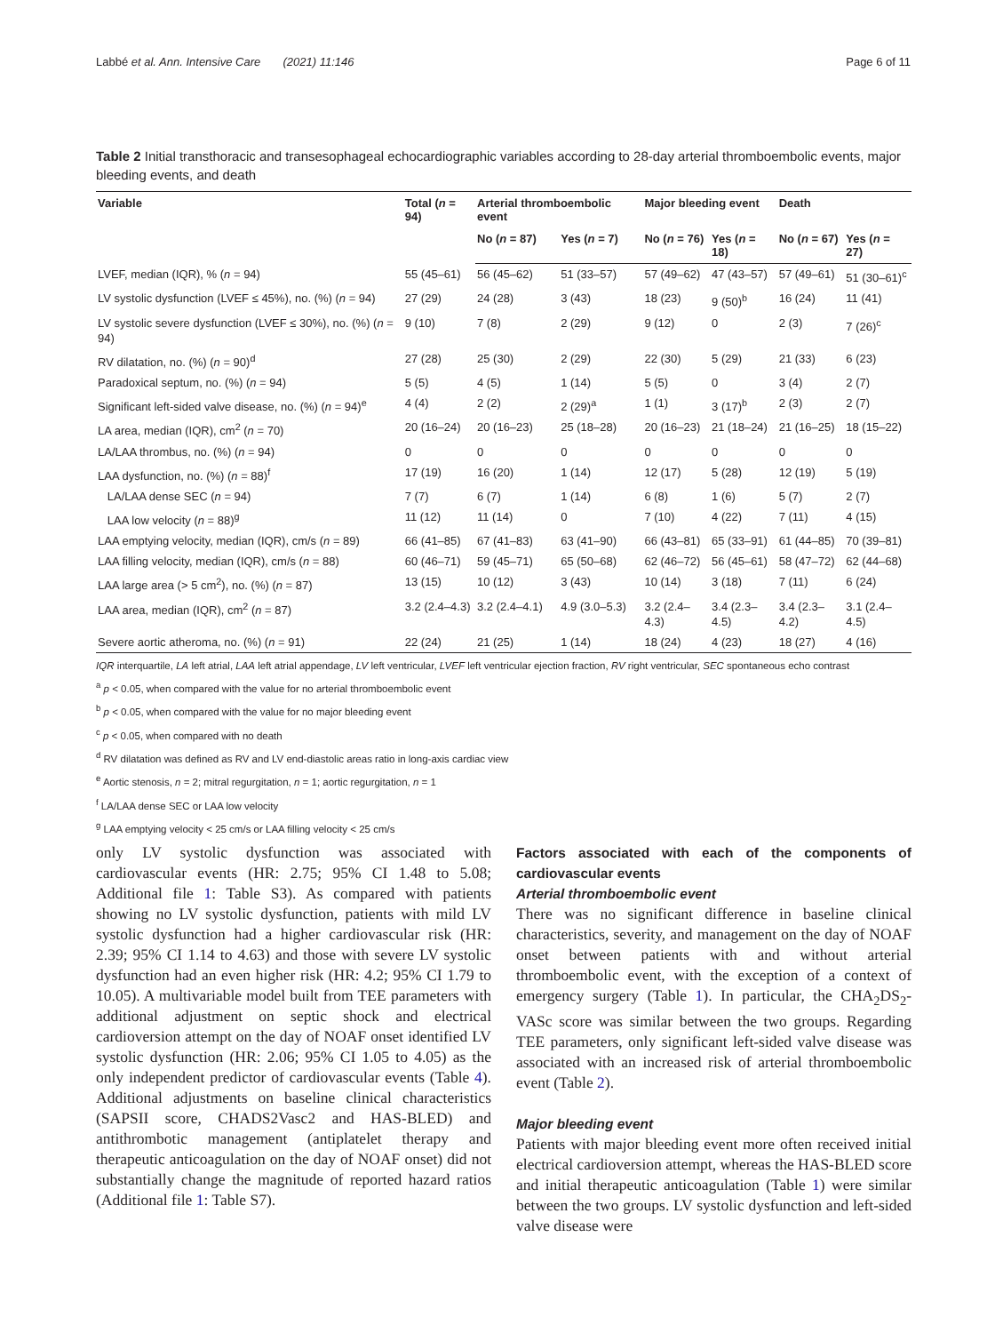Labbé et al. Ann. Intensive Care (2021) 11:146
Page 6 of 11
Table 2 Initial transthoracic and transesophageal echocardiographic variables according to 28-day arterial thromboembolic events, major bleeding events, and death
| Variable | Total ( n = 94) | Arterial thromboembolic event | | Major bleeding event | | Death | |
| --- | --- | --- | --- | --- | --- | --- | --- |
| | | No ( n = 87) | Yes ( n = 7) | No ( n = 76) | Yes ( n = 18) | No ( n = 67) | Yes ( n = 27) |
| LVEF, median (IQR), % ( n = 94) | 55 (45–61) | 56 (45–62) | 51 (33–57) | 57 (49–62) | 47 (43–57) | 57 (49–61) | 51 (30–61)<sup>c</sup> |
| LV systolic dysfunction (LVEF ≤ 45%), no. (%) ( n = 94) | 27 (29) | 24 (28) | 3 (43) | 18 (23) | 9 (50)<sup>b</sup> | 16 (24) | 11 (41) |
| LV systolic severe dysfunction (LVEF ≤ 30%), no. (%) ( n = 94) | 9 (10) | 7 (8) | 2 (29) | 9 (12) | 0 | 2 (3) | 7 (26)<sup>c</sup> |
| RV dilatation, no. (%) ( n = 90)<sup>d</sup> | 27 (28) | 25 (30) | 2 (29) | 22 (30) | 5 (29) | 21 (33) | 6 (23) |
| Paradoxical septum, no. (%) ( n = 94) | 5 (5) | 4 (5) | 1 (14) | 5 (5) | 0 | 3 (4) | 2 (7) |
| Significant left-sided valve disease, no. (%) ( n = 94)<sup>e</sup> | 4 (4) | 2 (2) | 2 (29)<sup>a</sup> | 1 (1) | 3 (17)<sup>b</sup> | 2 (3) | 2 (7) |
| LA area, median (IQR), cm<sup>2</sup> ( n = 70) | 20 (16–24) | 20 (16–23) | 25 (18–28) | 20 (16–23) | 21 (18–24) | 21 (16–25) | 18 (15–22) |
| LA/LAA thrombus, no. (%) ( n = 94) | 0 | 0 | 0 | 0 | 0 | 0 | 0 |
| LAA dysfunction, no. (%) ( n = 88)<sup>f</sup> | 17 (19) | 16 (20) | 1 (14) | 12 (17) | 5 (28) | 12 (19) | 5 (19) |
| LA/LAA dense SEC ( n = 94) | 7 (7) | 6 (7) | 1 (14) | 6 (8) | 1 (6) | 5 (7) | 2 (7) |
| LAA low velocity ( n = 88)<sup>g</sup> | 11 (12) | 11 (14) | 0 | 7 (10) | 4 (22) | 7 (11) | 4 (15) |
| LAA emptying velocity, median (IQR), cm/s ( n = 89) | 66 (41–85) | 67 (41–83) | 63 (41–90) | 66 (43–81) | 65 (33–91) | 61 (44–85) | 70 (39–81) |
| LAA filling velocity, median (IQR), cm/s ( n = 88) | 60 (46–71) | 59 (45–71) | 65 (50–68) | 62 (46–72) | 56 (45–61) | 58 (47–72) | 62 (44–68) |
| LAA large area (> 5 cm<sup>2</sup>), no. (%) ( n = 87) | 13 (15) | 10 (12) | 3 (43) | 10 (14) | 3 (18) | 7 (11) | 6 (24) |
| LAA area, median (IQR), cm<sup>2</sup> ( n = 87) | 3.2 (2.4–4.3) | 3.2 (2.4–4.1) | 4.9 (3.0–5.3) | 3.2 (2.4–4.3) | 3.4 (2.3–4.5) | 3.4 (2.3–4.2) | 3.1 (2.4–4.5) |
| Severe aortic atheroma, no. (%) ( n = 91) | 22 (24) | 21 (25) | 1 (14) | 18 (24) | 4 (23) | 18 (27) | 4 (16) |
IQR interquartile, LA left atrial, LAA left atrial appendage, LV left ventricular, LVEF left ventricular ejection fraction, RV right ventricular, SEC spontaneous echo contrast
<sup>a</sup> p < 0.05, when compared with the value for no arterial thromboembolic event
<sup>b</sup> p < 0.05, when compared with the value for no major bleeding event
<sup>c</sup> p < 0.05, when compared with no death
<sup>d</sup> RV dilatation was defined as RV and LV end-diastolic areas ratio in long-axis cardiac view
<sup>e</sup> Aortic stenosis, n = 2; mitral regurgitation, n = 1; aortic regurgitation, n = 1
<sup>f</sup> LA/LAA dense SEC or LAA low velocity
<sup>g</sup> LAA emptying velocity < 25 cm/s or LAA filling velocity < 25 cm/s
only LV systolic dysfunction was associated with cardiovascular events (HR: 2.75; 95% CI 1.48 to 5.08; Additional file 1: Table S3). As compared with patients showing no LV systolic dysfunction, patients with mild LV systolic dysfunction had a higher cardiovascular risk (HR: 2.39; 95% CI 1.14 to 4.63) and those with severe LV systolic dysfunction had an even higher risk (HR: 4.2; 95% CI 1.79 to 10.05). A multivariable model built from TEE parameters with additional adjustment on septic shock and electrical cardioversion attempt on the day of NOAF onset identified LV systolic dysfunction (HR: 2.06; 95% CI 1.05 to 4.05) as the only independent predictor of cardiovascular events (Table 4). Additional adjustments on baseline clinical characteristics (SAPSII score, CHADS2Vasc2 and HAS-BLED) and antithrombotic management (antiplatelet therapy and therapeutic anticoagulation on the day of NOAF onset) did not substantially change the magnitude of reported hazard ratios (Additional file 1: Table S7).
Factors associated with each of the components of cardiovascular events
Arterial thromboembolic event
There was no significant difference in baseline clinical characteristics, severity, and management on the day of NOAF onset between patients with and without arterial thromboembolic event, with the exception of a context of emergency surgery (Table 1). In particular, the CHA<sub>2</sub>DS<sub>2</sub>-VASc score was similar between the two groups. Regarding TEE parameters, only significant left-sided valve disease was associated with an increased risk of arterial thromboembolic event (Table 2).
Major bleeding event
Patients with major bleeding event more often received initial electrical cardioversion attempt, whereas the HAS-BLED score and initial therapeutic anticoagulation (Table 1) were similar between the two groups. LV systolic dysfunction and left-sided valve disease were